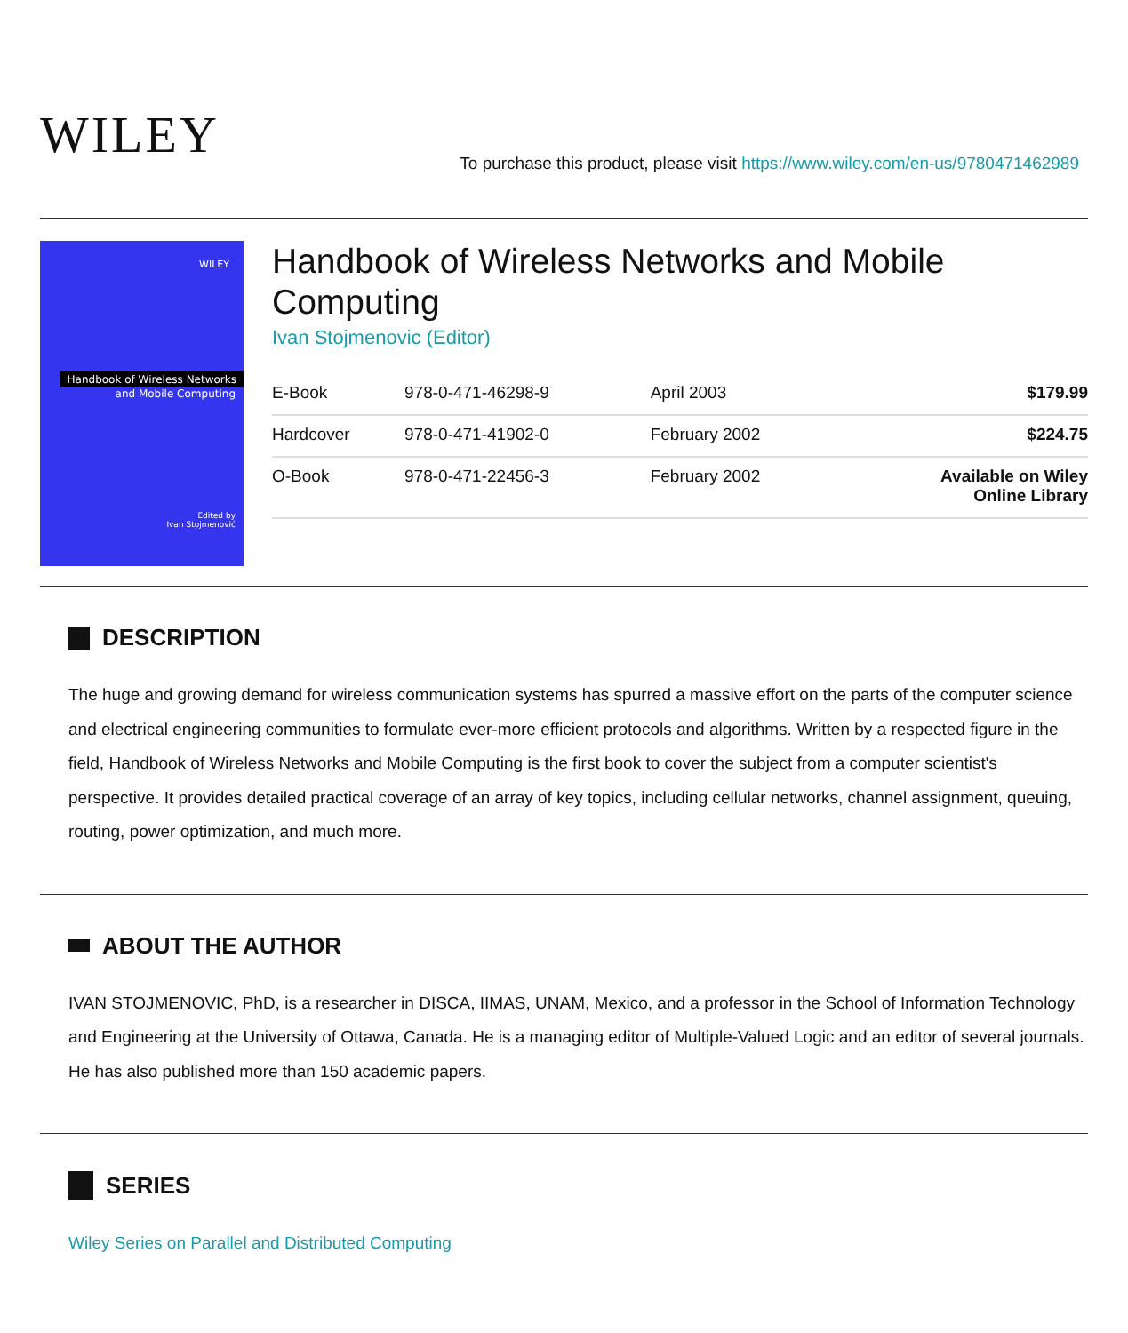WILEY
To purchase this product, please visit https://www.wiley.com/en-us/9780471462989
WILEY
Handbook of Wireless Networks
and Mobile Computing
Edited by
Ivan Stojmenović
Handbook of Wireless Networks and Mobile Computing
Ivan Stojmenovic (Editor)
| E-Book | 978-0-471-46298-9 | April 2003 | $179.99 |
| Hardcover | 978-0-471-41902-0 | February 2002 | $224.75 |
| O-Book | 978-0-471-22456-3 | February 2002 | Available on Wiley Online Library |
DESCRIPTION
The huge and growing demand for wireless communication systems has spurred a massive effort on the parts of the computer science and electrical engineering communities to formulate ever-more efficient protocols and algorithms. Written by a respected figure in the field, Handbook of Wireless Networks and Mobile Computing is the first book to cover the subject from a computer scientist's perspective. It provides detailed practical coverage of an array of key topics, including cellular networks, channel assignment, queuing, routing, power optimization, and much more.
ABOUT THE AUTHOR
IVAN STOJMENOVIC, PhD, is a researcher in DISCA, IIMAS, UNAM, Mexico, and a professor in the School of Information Technology and Engineering at the University of Ottawa, Canada. He is a managing editor of Multiple-Valued Logic and an editor of several journals. He has also published more than 150 academic papers.
SERIES
Wiley Series on Parallel and Distributed Computing